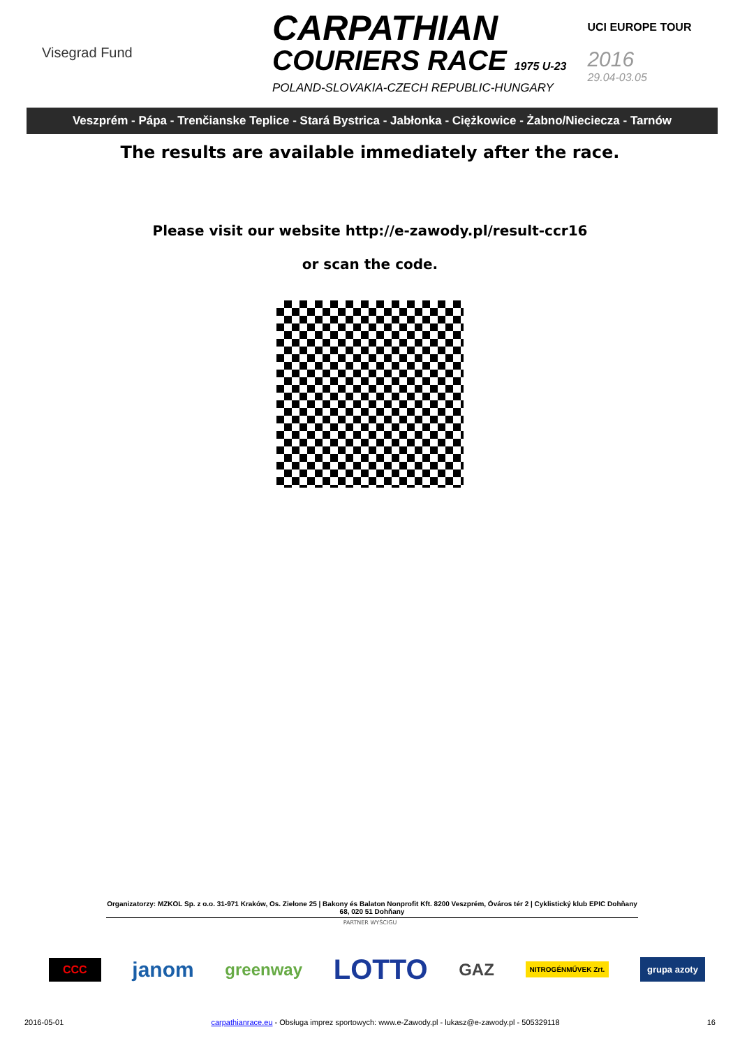Visegrad Fund
CARPATHIAN
COURIERS RACE 1975 U-23
POLAND-SLOVAKIA-CZECH REPUBLIC-HUNGARY
UCI EUROPE TOUR
2016
29.04-03.05
Veszprém - Pápa - Trenčianske Teplice - Stará Bystrica - Jabłonka - Ciężkowice - Żabno/Nieciecza - Tarnów
The results are available immediately after the race.
Please visit our website http://e-zawody.pl/result-ccr16
or scan the code.
Organizatorzy: MZKOL Sp. z o.o. 31-971 Kraków, Os. Zielone 25 | Bakony és Balaton Nonprofit Kft. 8200 Veszprém, Óváros tér 2 | Cyklistický klub EPIC Dohňany 68, 020 51 Dohňany
PARTNER WYŚCIGU
CCC janom greenway LOTTO GAZ NITROGÉNMŰVEK Zrt. grupa azoty
2016-05-01 carpathianrace.eu - Obsługa imprez sportowych: www.e-Zawody.pl - lukasz@e-zawody.pl - 505329118 16